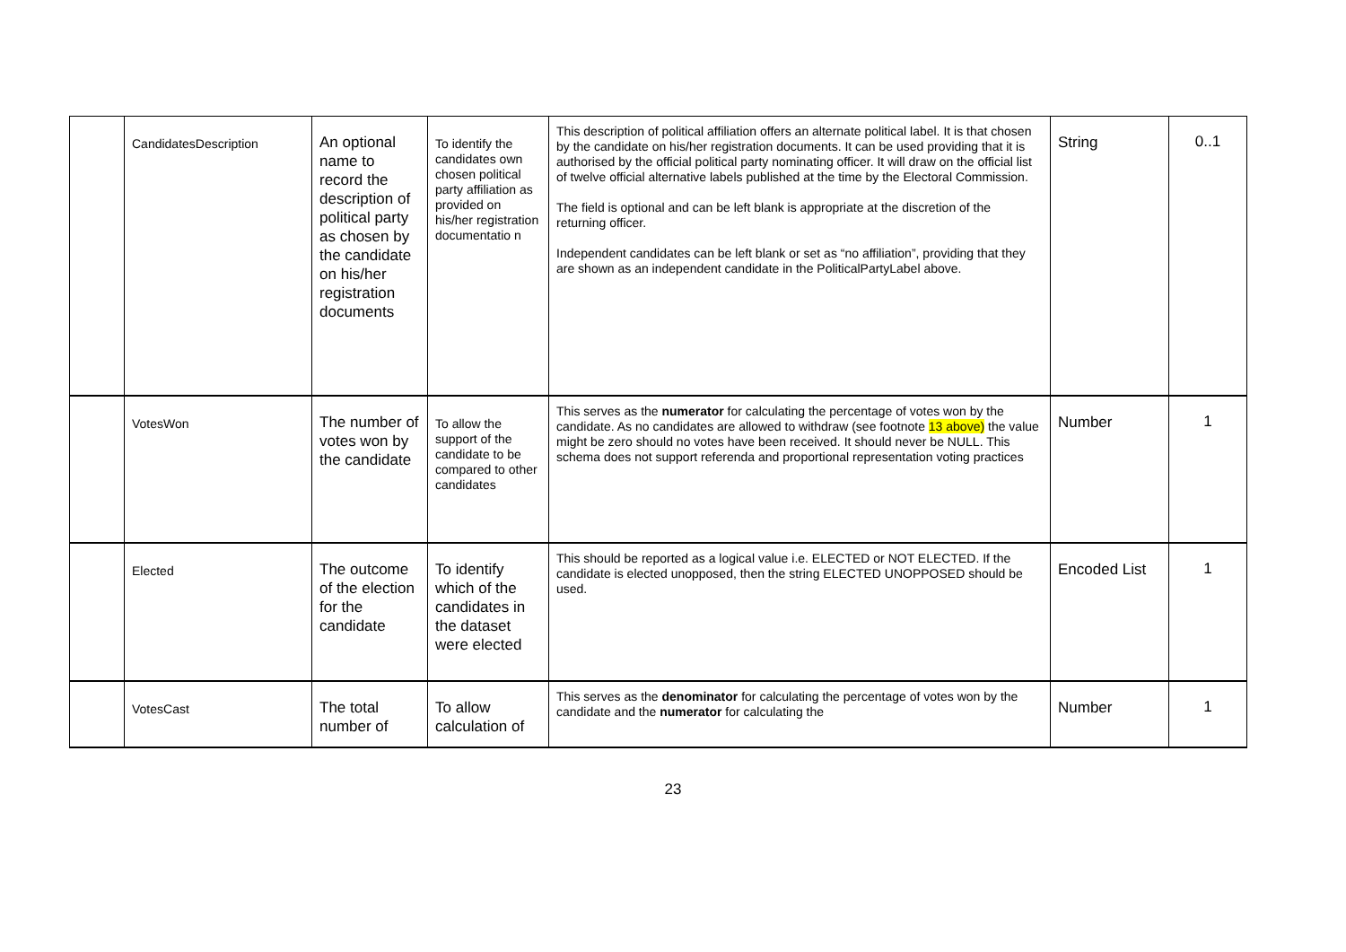| | CandidatesDescription | An optional name to record the description of political party as chosen by the candidate on his/her registration documents | To identify the candidates own chosen political party affiliation as provided on his/her registration documentatio n | This description of political affiliation offers an alternate political label. It is that chosen by the candidate on his/her registration documents. It can be used providing that it is authorised by the official political party nominating officer. It will draw on the official list of twelve official alternative labels published at the time by the Electoral Commission. The field is optional and can be left blank is appropriate at the discretion of the returning officer. Independent candidates can be left blank or set as “no affiliation”, providing that they are shown as an independent candidate in the PoliticalPartyLabel above. | String | 0..1 |
| | VotesWon | The number of votes won by the candidate | To allow the support of the candidate to be compared to other candidates | This serves as the numerator for calculating the percentage of votes won by the candidate. As no candidates are allowed to withdraw (see footnote 13 above) the value might be zero should no votes have been received. It should never be NULL. This schema does not support referenda and proportional representation voting practices | Number | 1 |
| | Elected | The outcome of the election for the candidate | To identify which of the candidates in the dataset were elected | This should be reported as a logical value i.e. ELECTED or NOT ELECTED. If the candidate is elected unopposed, then the string ELECTED UNOPPOSED should be used. | Encoded List | 1 |
| | VotesCast | The total number of | To allow calculation of | This serves as the denominator for calculating the percentage of votes won by the candidate and the numerator for calculating the | Number | 1 |
23